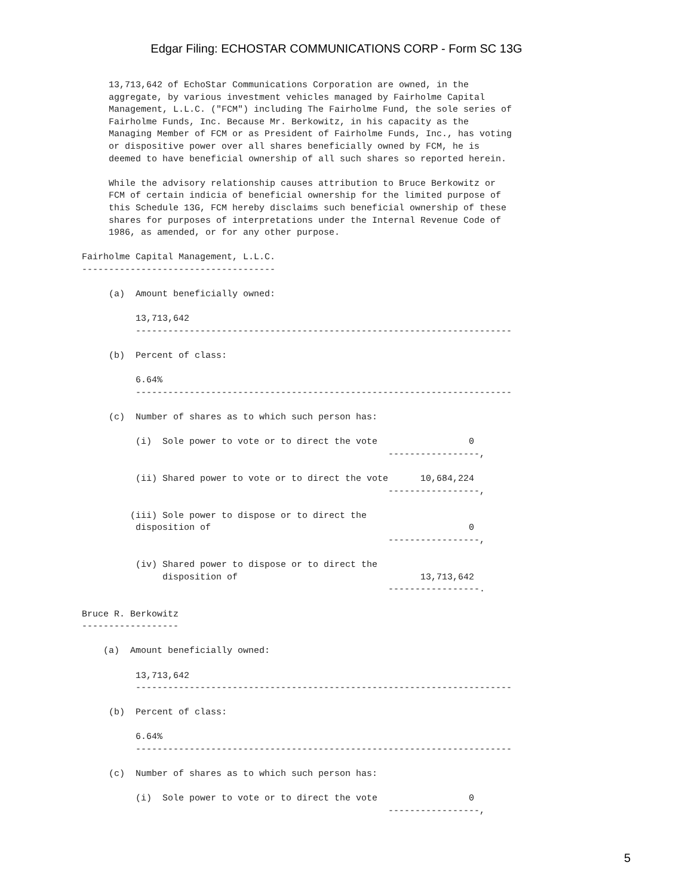Edgar Filing: ECHOSTAR COMMUNICATIONS CORP - Form SC 13G
     13,713,642 of EchoStar Communications Corporation are owned, in the
     aggregate, by various investment vehicles managed by Fairholme Capital
     Management, L.L.C. ("FCM") including The Fairholme Fund, the sole series of
     Fairholme Funds, Inc. Because Mr. Berkowitz, in his capacity as the
     Managing Member of FCM or as President of Fairholme Funds, Inc., has voting
     or dispositive power over all shares beneficially owned by FCM, he is
     deemed to have beneficial ownership of all such shares so reported herein.

     While the advisory relationship causes attribution to Bruce Berkowitz or
     FCM of certain indicia of beneficial ownership for the limited purpose of
     this Schedule 13G, FCM hereby disclaims such beneficial ownership of these
     shares for purposes of interpretations under the Internal Revenue Code of
     1986, as amended, or for any other purpose.

Fairholme Capital Management, L.L.C.
------------------------------------

     (a)  Amount beneficially owned:

          13,713,642
          ----------------------------------------------------------------------

     (b)  Percent of class:

          6.64%
          ----------------------------------------------------------------------

     (c)  Number of shares as to which such person has:

          (i)  Sole power to vote or to direct the vote                 0
                                                         -----------------,

          (ii) Shared power to vote or to direct the vote      10,684,224
                                                         -----------------,

         (iii) Sole power to dispose or to direct the
          disposition of                                                0
                                                         -----------------,

          (iv) Shared power to dispose or to direct the
               disposition of                                  13,713,642
                                                         -----------------.

Bruce R. Berkowitz
------------------

    (a)  Amount beneficially owned:

          13,713,642
          ----------------------------------------------------------------------

     (b)  Percent of class:

          6.64%
          ----------------------------------------------------------------------

     (c)  Number of shares as to which such person has:

          (i)  Sole power to vote or to direct the vote                 0
                                                         -----------------,
5